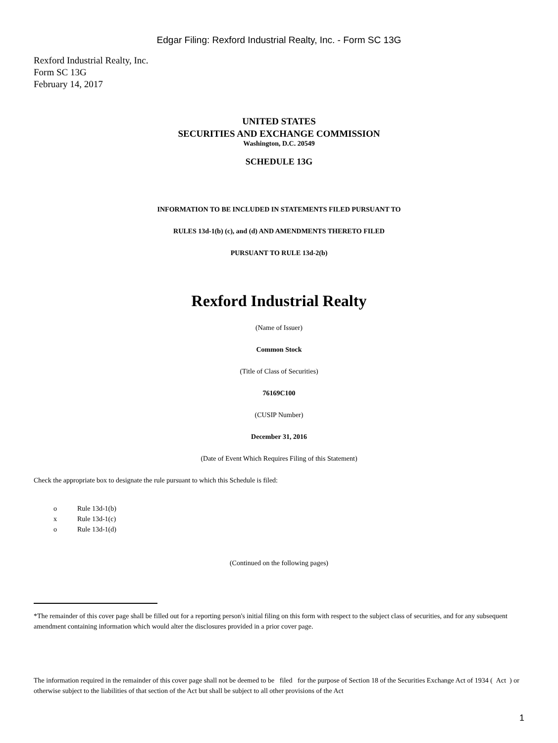Edgar Filing: Rexford Industrial Realty, Inc. - Form SC 13G
Rexford Industrial Realty, Inc.
Form SC 13G
February 14, 2017
UNITED STATES
SECURITIES AND EXCHANGE COMMISSION
Washington, D.C. 20549
SCHEDULE 13G
INFORMATION TO BE INCLUDED IN STATEMENTS FILED PURSUANT TO
RULES 13d-1(b) (c), and (d) AND AMENDMENTS THERETO FILED
PURSUANT TO RULE 13d-2(b)
Rexford Industrial Realty
(Name of Issuer)
Common Stock
(Title of Class of Securities)
76169C100
(CUSIP Number)
December 31, 2016
(Date of Event Which Requires Filing of this Statement)
Check the appropriate box to designate the rule pursuant to which this Schedule is filed:
o Rule 13d-1(b)
x Rule 13d-1(c)
o Rule 13d-1(d)
(Continued on the following pages)
*The remainder of this cover page shall be filled out for a reporting person's initial filing on this form with respect to the subject class of securities, and for any subsequent amendment containing information which would alter the disclosures provided in a prior cover page.
The information required in the remainder of this cover page shall not be deemed to be filed for the purpose of Section 18 of the Securities Exchange Act of 1934 ( Act ) or otherwise subject to the liabilities of that section of the Act but shall be subject to all other provisions of the Act
1